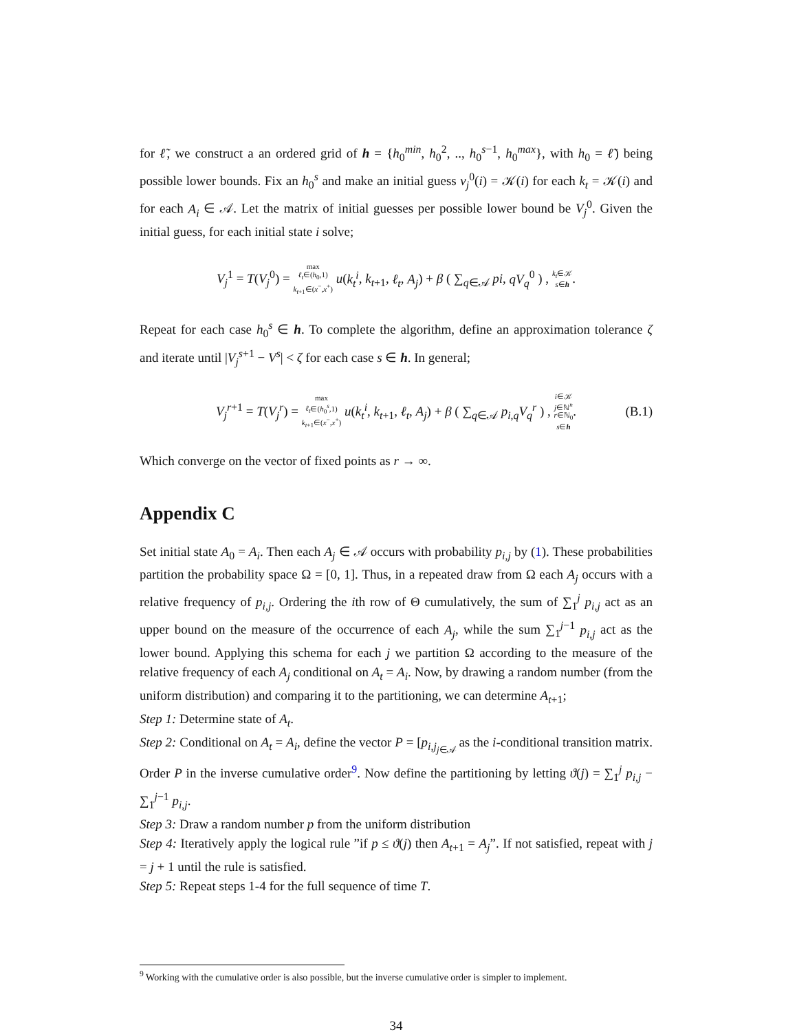for ℓ̃, we construct a an ordered grid of h = {h<sub>0</sub><sup>min</sup>, h<sub>0</sub><sup>2</sup>, .., h<sub>0</sub><sup>s−1</sup>, h<sub>0</sub><sup>max</sup>}, with h<sub>0</sub> = ℓ̃) being possible lower bounds. Fix an h<sub>0</sub><sup>s</sup> and make an initial guess v<sub>j</sub><sup>0</sup>(i) = 𝒦(i) for each k<sub>t</sub> = 𝒦(i) and for each A<sub>i</sub> ∈ 𝒜. Let the matrix of initial guesses per possible lower bound be V<sub>j</sub><sup>0</sup>. Given the initial guess, for each initial state i solve;
V<sub>j</sub><sup>1</sup> = T(V<sub>j</sub><sup>0</sup>) = max
ℓ<sub>t</sub>∈(h<sub>0</sub>,1)
k<sub>t+1</sub>∈(x<sup>−</sup>,x<sup>+</sup>) u(k<sub>t</sub><sup>i</sup>, k<sub>t+1</sub>, ℓ<sub>t</sub>, A<sub>j</sub>) + β ( ∑<sub>q∈𝒜</sub> pi, qV<sub>q</sub><sup>0</sup> ) , k<sub>t</sub>∈𝒦
s∈h.
Repeat for each case h<sub>0</sub><sup>s</sup> ∈ h. To complete the algorithm, define an approximation tolerance ζ and iterate until |V<sub>j</sub><sup>s+1</sup> − V<sup>s</sup>| < ζ for each case s ∈ h. In general;
V<sub>j</sub><sup>r+1</sup> = T(V<sub>j</sub><sup>r</sup>) = max
ℓ<sub>t</sub>∈(h<sub>0</sub><sup>s</sup>,1)
k<sub>t+1</sub>∈(x<sup>−</sup>,x<sup>+</sup>) u(k<sub>t</sub><sup>i</sup>, k<sub>t+1</sub>, ℓ<sub>t</sub>, A<sub>j</sub>) + β ( ∑<sub>q∈𝒜</sub> p<sub>i,q</sub>V<sub>q</sub><sup>r</sup> ) , i∈𝒦
j∈ℕ<sup>n</sup>
r∈ℕ<sub>0</sub>
s∈h. (B.1)
Which converge on the vector of fixed points as r → ∞.
Appendix C
Set initial state A<sub>0</sub> = A<sub>i</sub>. Then each A<sub>j</sub> ∈ 𝒜 occurs with probability p<sub>i,j</sub> by (1). These probabilities partition the probability space Ω = [0, 1]. Thus, in a repeated draw from Ω each A<sub>j</sub> occurs with a relative frequency of p<sub>i,j</sub>. Ordering the ith row of Θ cumulatively, the sum of ∑<sub>1</sub><sup>j</sup> p<sub>i,j</sub> act as an upper bound on the measure of the occurrence of each A<sub>j</sub>, while the sum ∑<sub>1</sub><sup>j−1</sup> p<sub>i,j</sub> act as the lower bound. Applying this schema for each j we partition Ω according to the measure of the relative frequency of each A<sub>j</sub> conditional on A<sub>t</sub> = A<sub>i</sub>. Now, by drawing a random number (from the uniform distribution) and comparing it to the partitioning, we can determine A<sub>t+1</sub>;
Step 1: Determine state of A<sub>t</sub>.
Step 2: Conditional on A<sub>t</sub> = A<sub>i</sub>, define the vector P = [p<sub>i,j<sub>j∈𝒜</sub></sub> as the i-conditional transition matrix. Order P in the inverse cumulative order<sup>9</sup>. Now define the partitioning by letting ϑ(j) = ∑<sub>1</sub><sup>j</sup> p<sub>i,j</sub> − ∑<sub>1</sub><sup>j−1</sup> p<sub>i,j</sub>.
Step 3: Draw a random number p from the uniform distribution
Step 4: Iteratively apply the logical rule ”if p ≤ ϑ(j) then A<sub>t+1</sub> = A<sub>j</sub>”. If not satisfied, repeat with j = j + 1 until the rule is satisfied.
Step 5: Repeat steps 1-4 for the full sequence of time T.
<sup>9</sup> Working with the cumulative order is also possible, but the inverse cumulative order is simpler to implement.
34